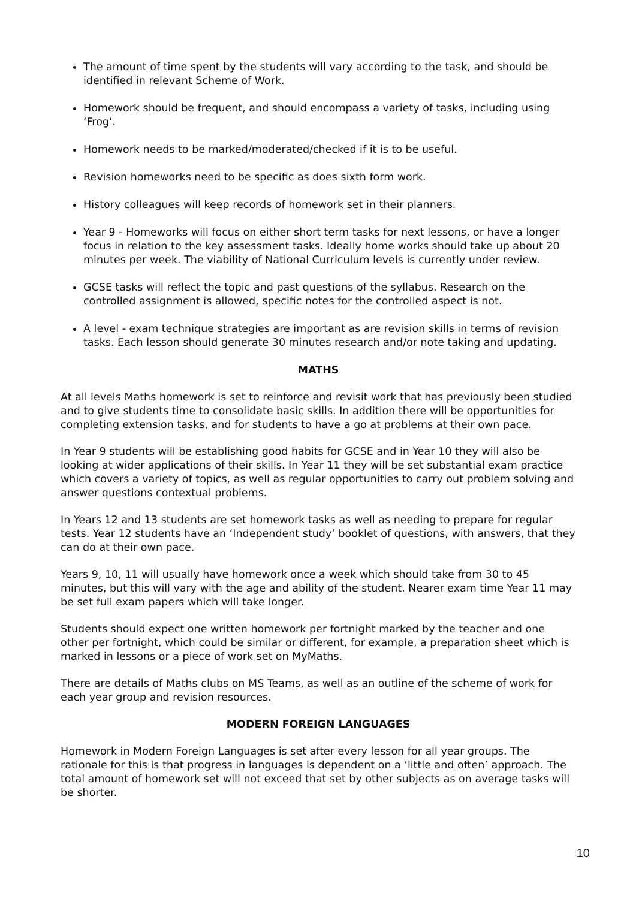The amount of time spent by the students will vary according to the task, and should be identified in relevant Scheme of Work.
Homework should be frequent, and should encompass a variety of tasks, including using ‘Frog’.
Homework needs to be marked/moderated/checked if it is to be useful.
Revision homeworks need to be specific as does sixth form work.
History colleagues will keep records of homework set in their planners.
Year 9 - Homeworks will focus on either short term tasks for next lessons, or have a longer focus in relation to the key assessment tasks. Ideally home works should take up about 20 minutes per week. The viability of National Curriculum levels is currently under review.
GCSE tasks will reflect the topic and past questions of the syllabus. Research on the controlled assignment is allowed, specific notes for the controlled aspect is not.
A level - exam technique strategies are important as are revision skills in terms of revision tasks. Each lesson should generate 30 minutes research and/or note taking and updating.
MATHS
At all levels Maths homework is set to reinforce and revisit work that has previously been studied and to give students time to consolidate basic skills. In addition there will be opportunities for completing extension tasks, and for students to have a go at problems at their own pace.
In Year 9 students will be establishing good habits for GCSE and in Year 10 they will also be looking at wider applications of their skills. In Year 11 they will be set substantial exam practice which covers a variety of topics, as well as regular opportunities to carry out problem solving and answer questions contextual problems.
In Years 12 and 13 students are set homework tasks as well as needing to prepare for regular tests. Year 12 students have an ‘Independent study’ booklet of questions, with answers, that they can do at their own pace.
Years 9, 10, 11 will usually have homework once a week which should take from 30 to 45 minutes, but this will vary with the age and ability of the student. Nearer exam time Year 11 may be set full exam papers which will take longer.
Students should expect one written homework per fortnight marked by the teacher and one other per fortnight, which could be similar or different, for example, a preparation sheet which is marked in lessons or a piece of work set on MyMaths.
There are details of Maths clubs on MS Teams, as well as an outline of the scheme of work for each year group and revision resources.
MODERN FOREIGN LANGUAGES
Homework in Modern Foreign Languages is set after every lesson for all year groups. The rationale for this is that progress in languages is dependent on a ‘little and often’ approach. The total amount of homework set will not exceed that set by other subjects as on average tasks will be shorter.
10